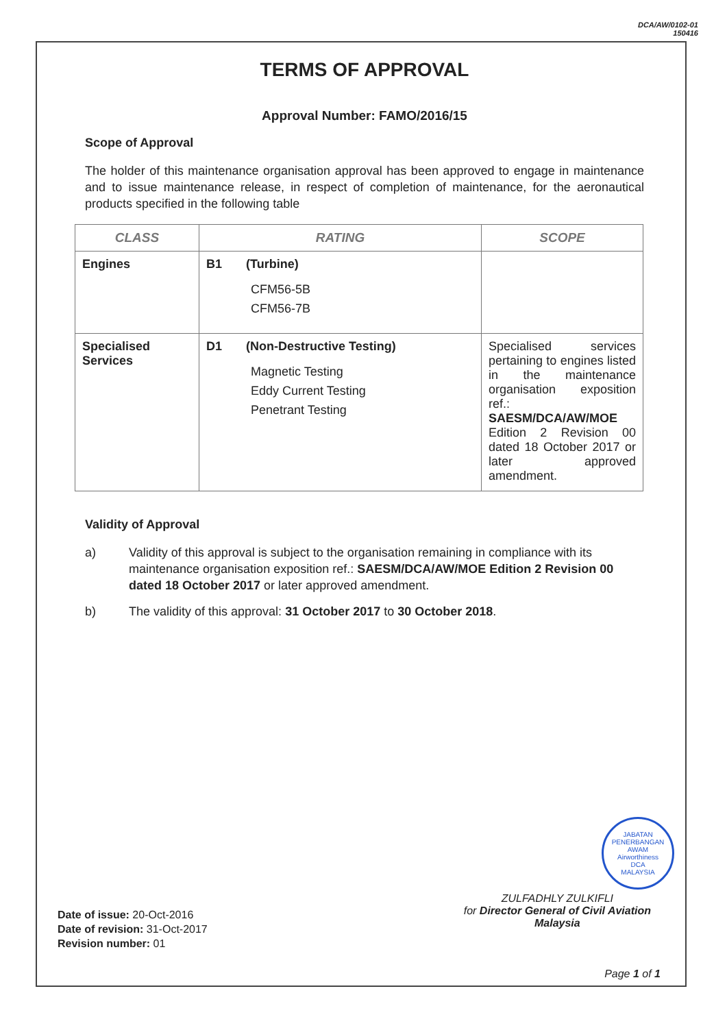DCA/AW/0102-01
150416
TERMS OF APPROVAL
Approval Number: FAMO/2016/15
Scope of Approval
The holder of this maintenance organisation approval has been approved to engage in maintenance and to issue maintenance release, in respect of completion of maintenance, for the aeronautical products specified in the following table
| CLASS | RATING | SCOPE |
| --- | --- | --- |
| Engines | B1 (Turbine) CFM56-5B CFM56-7B | |
| Specialised Services | D1 (Non-Destructive Testing) Magnetic Testing Eddy Current Testing Penetrant Testing | Specialised services pertaining to engines listed in the maintenance organisation exposition ref.: SAESM/DCA/AW/MOE Edition 2 Revision 00 dated 18 October 2017 or later approved amendment. |
Validity of Approval
a) Validity of this approval is subject to the organisation remaining in compliance with its maintenance organisation exposition ref.: SAESM/DCA/AW/MOE Edition 2 Revision 00 dated 18 October 2017 or later approved amendment.
b) The validity of this approval: 31 October 2017 to 30 October 2018.
JABATAN PENERBANGAN AWAM
Airworthiness
DCA
MALAYSIA
ZULFADHLY ZULKIFLI
for Director General of Civil Aviation
Malaysia
Date of issue: 20-Oct-2016
Date of revision: 31-Oct-2017
Revision number: 01
Page 1 of 1